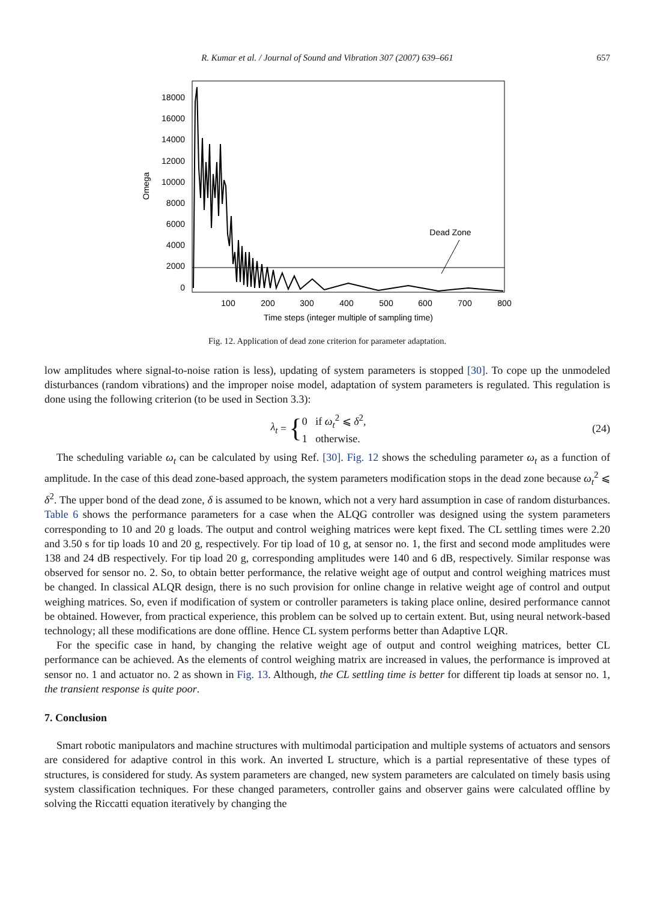R. Kumar et al. / Journal of Sound and Vibration 307 (2007) 639–661 657
18000
16000
14000
12000
10000
8000
6000
4000
2000
0
Omega
100
200
300
400
500
600
700
800
Time steps (integer multiple of sampling time)
Dead Zone
Fig. 12. Application of dead zone criterion for parameter adaptation.
low amplitudes where signal-to-noise ration is less), updating of system parameters is stopped [30]. To cope up the unmodeled disturbances (random vibrations) and the improper noise model, adaptation of system parameters is regulated. This regulation is done using the following criterion (to be used in Section 3.3):
λ<sub>t</sub> = { 0 if ω<sub>t</sub><sup>2</sup> ⩽ δ<sup>2</sup>,
1 otherwise.
(24)
The scheduling variable ω<sub>t</sub> can be calculated by using Ref. [30]. Fig. 12 shows the scheduling parameter ω<sub>t</sub> as a function of amplitude. In the case of this dead zone-based approach, the system parameters modification stops in the dead zone because ω<sub>t</sub><sup>2</sup> ⩽ δ<sup>2</sup>. The upper bond of the dead zone, δ is assumed to be known, which not a very hard assumption in case of random disturbances. Table 6 shows the performance parameters for a case when the ALQG controller was designed using the system parameters corresponding to 10 and 20 g loads. The output and control weighing matrices were kept fixed. The CL settling times were 2.20 and 3.50 s for tip loads 10 and 20 g, respectively. For tip load of 10 g, at sensor no. 1, the first and second mode amplitudes were 138 and 24 dB respectively. For tip load 20 g, corresponding amplitudes were 140 and 6 dB, respectively. Similar response was observed for sensor no. 2. So, to obtain better performance, the relative weight age of output and control weighing matrices must be changed. In classical ALQR design, there is no such provision for online change in relative weight age of control and output weighing matrices. So, even if modification of system or controller parameters is taking place online, desired performance cannot be obtained. However, from practical experience, this problem can be solved up to certain extent. But, using neural network-based technology; all these modifications are done offline. Hence CL system performs better than Adaptive LQR.
For the specific case in hand, by changing the relative weight age of output and control weighing matrices, better CL performance can be achieved. As the elements of control weighing matrix are increased in values, the performance is improved at sensor no. 1 and actuator no. 2 as shown in Fig. 13. Although, the CL settling time is better for different tip loads at sensor no. 1, the transient response is quite poor.
7. Conclusion
Smart robotic manipulators and machine structures with multimodal participation and multiple systems of actuators and sensors are considered for adaptive control in this work. An inverted L structure, which is a partial representative of these types of structures, is considered for study. As system parameters are changed, new system parameters are calculated on timely basis using system classification techniques. For these changed parameters, controller gains and observer gains were calculated offline by solving the Riccatti equation iteratively by changing the